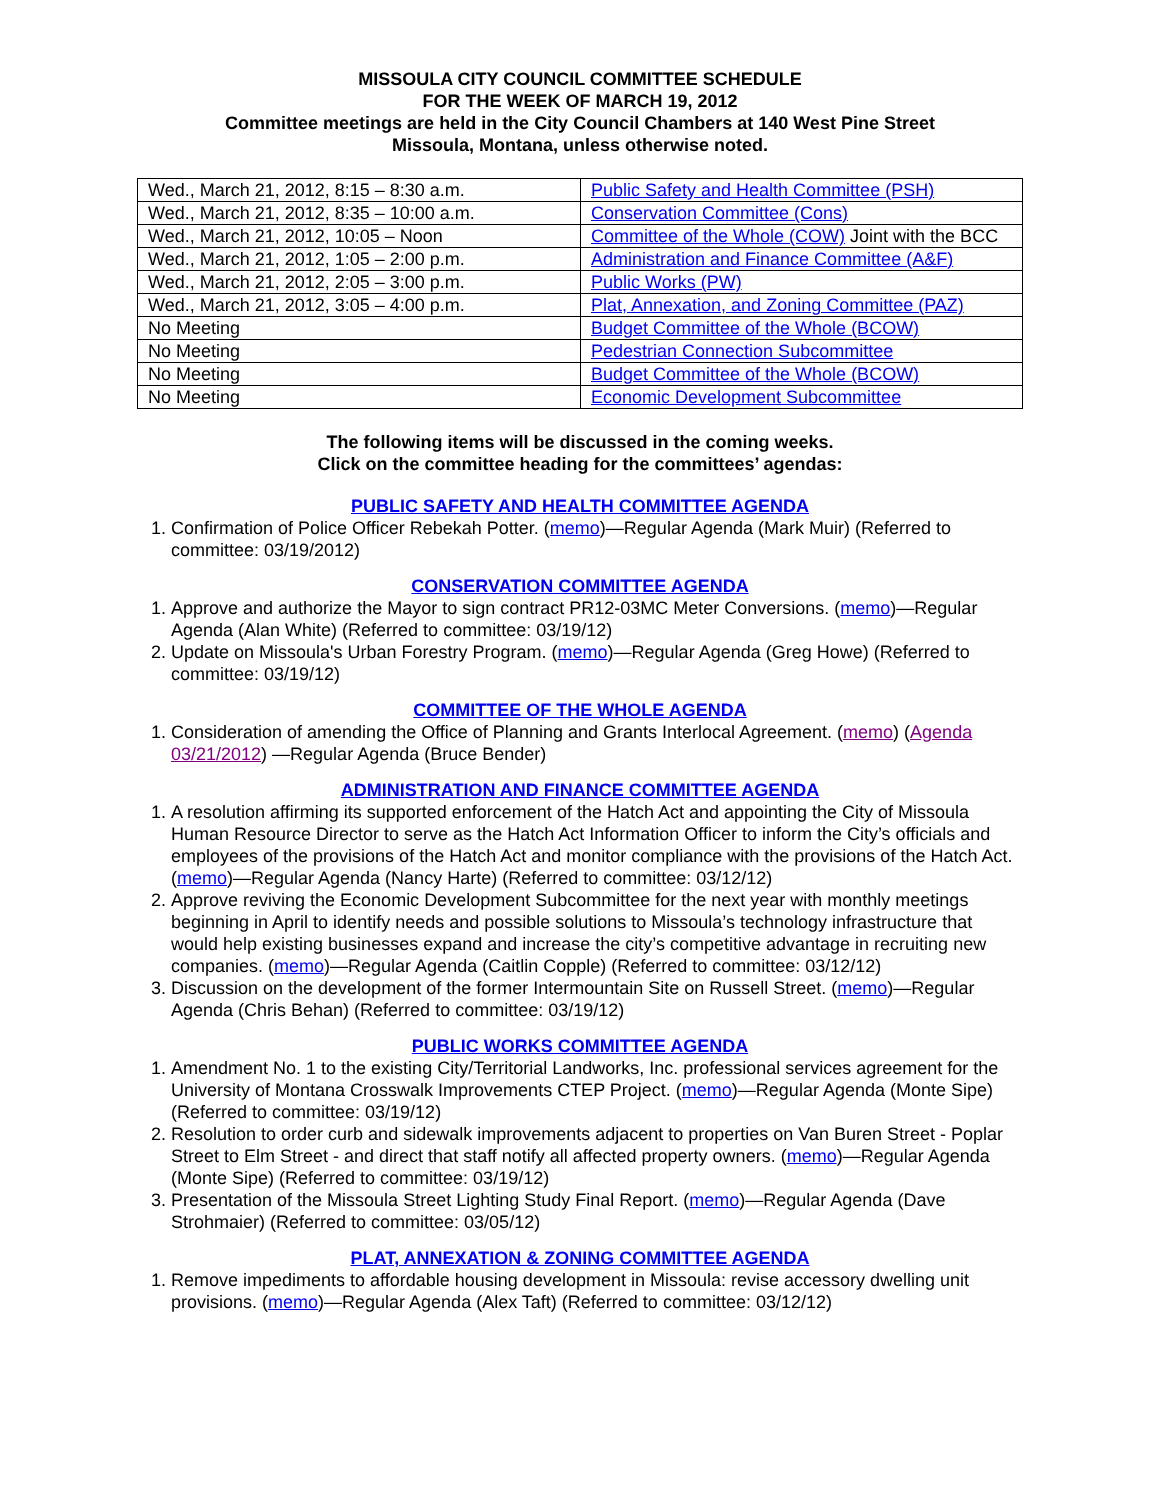MISSOULA CITY COUNCIL COMMITTEE SCHEDULE
FOR THE WEEK OF MARCH 19, 2012
Committee meetings are held in the City Council Chambers at 140 West Pine Street
Missoula, Montana, unless otherwise noted.
| Wed., March 21, 2012, 8:15 – 8:30 a.m. | Public Safety and Health Committee (PSH) |
| Wed., March 21, 2012, 8:35 – 10:00 a.m. | Conservation Committee (Cons) |
| Wed., March 21, 2012, 10:05 – Noon | Committee of the Whole (COW) Joint with the BCC |
| Wed., March 21, 2012, 1:05 – 2:00 p.m. | Administration and Finance Committee (A&F) |
| Wed., March 21, 2012, 2:05 – 3:00 p.m. | Public Works (PW) |
| Wed., March 21, 2012, 3:05 – 4:00 p.m. | Plat, Annexation, and Zoning Committee (PAZ) |
| No Meeting | Budget Committee of the Whole (BCOW) |
| No Meeting | Pedestrian Connection Subcommittee |
| No Meeting | Budget Committee of the Whole (BCOW) |
| No Meeting | Economic Development Subcommittee |
The following items will be discussed in the coming weeks.
Click on the committee heading for the committees’ agendas:
PUBLIC SAFETY AND HEALTH COMMITTEE AGENDA
1. Confirmation of Police Officer Rebekah Potter. (memo)—Regular Agenda (Mark Muir) (Referred to committee: 03/19/2012)
CONSERVATION COMMITTEE AGENDA
1. Approve and authorize the Mayor to sign contract PR12-03MC Meter Conversions. (memo)—Regular Agenda (Alan White) (Referred to committee: 03/19/12)
2. Update on Missoula's Urban Forestry Program. (memo)—Regular Agenda (Greg Howe) (Referred to committee: 03/19/12)
COMMITTEE OF THE WHOLE AGENDA
1. Consideration of amending the Office of Planning and Grants Interlocal Agreement. (memo) (Agenda 03/21/2012) —Regular Agenda (Bruce Bender)
ADMINISTRATION AND FINANCE COMMITTEE AGENDA
1. A resolution affirming its supported enforcement of the Hatch Act and appointing the City of Missoula Human Resource Director to serve as the Hatch Act Information Officer to inform the City’s officials and employees of the provisions of the Hatch Act and monitor compliance with the provisions of the Hatch Act. (memo)—Regular Agenda (Nancy Harte) (Referred to committee: 03/12/12)
2. Approve reviving the Economic Development Subcommittee for the next year with monthly meetings beginning in April to identify needs and possible solutions to Missoula’s technology infrastructure that would help existing businesses expand and increase the city’s competitive advantage in recruiting new companies. (memo)—Regular Agenda (Caitlin Copple) (Referred to committee: 03/12/12)
3. Discussion on the development of the former Intermountain Site on Russell Street. (memo)—Regular Agenda (Chris Behan) (Referred to committee: 03/19/12)
PUBLIC WORKS COMMITTEE AGENDA
1. Amendment No. 1 to the existing City/Territorial Landworks, Inc. professional services agreement for the University of Montana Crosswalk Improvements CTEP Project. (memo)—Regular Agenda (Monte Sipe) (Referred to committee: 03/19/12)
2. Resolution to order curb and sidewalk improvements adjacent to properties on Van Buren Street - Poplar Street to Elm Street - and direct that staff notify all affected property owners. (memo)—Regular Agenda (Monte Sipe) (Referred to committee: 03/19/12)
3. Presentation of the Missoula Street Lighting Study Final Report. (memo)—Regular Agenda (Dave Strohmaier) (Referred to committee: 03/05/12)
PLAT, ANNEXATION & ZONING COMMITTEE AGENDA
1. Remove impediments to affordable housing development in Missoula: revise accessory dwelling unit provisions. (memo)—Regular Agenda (Alex Taft) (Referred to committee: 03/12/12)